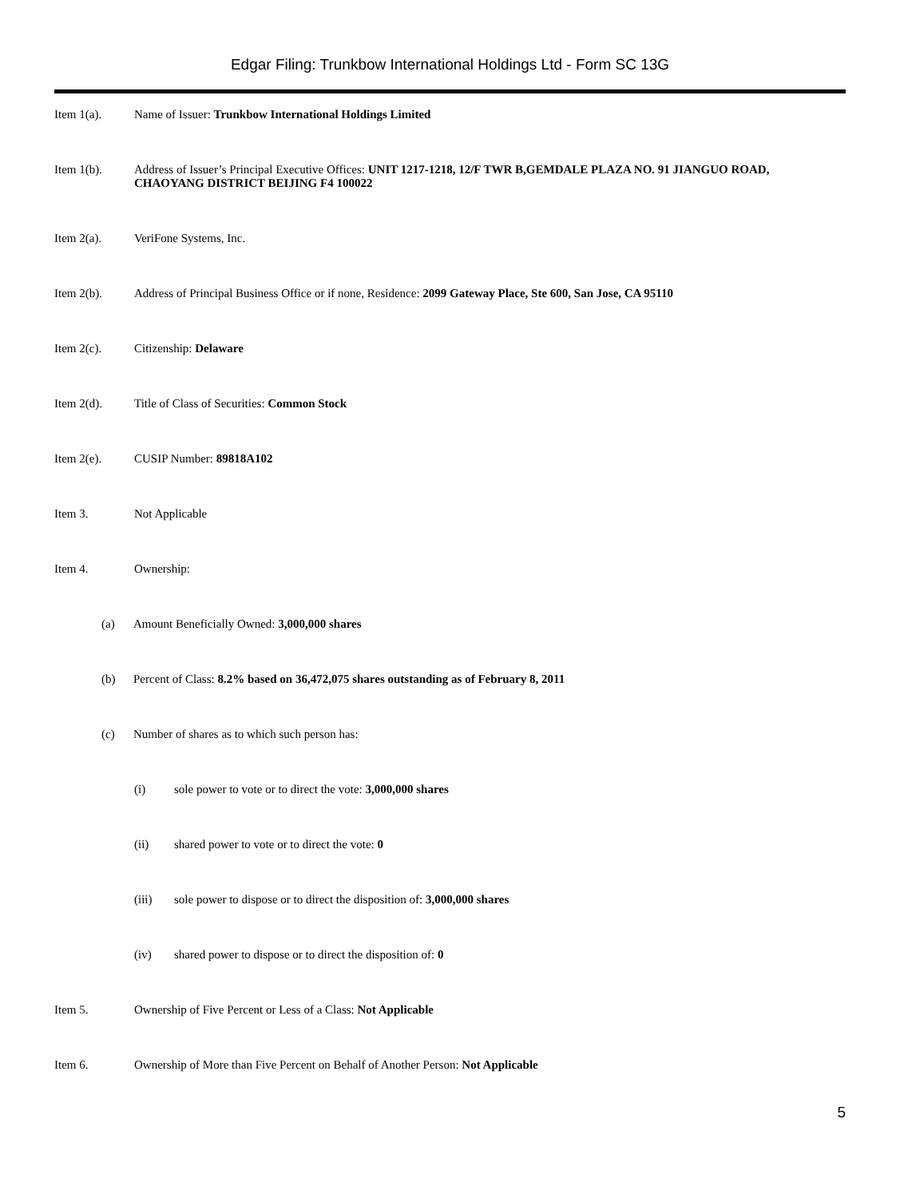Edgar Filing: Trunkbow International Holdings Ltd - Form SC 13G
Item 1(a). Name of Issuer: Trunkbow International Holdings Limited
Item 1(b). Address of Issuer’s Principal Executive Offices: UNIT 1217-1218, 12/F TWR B,GEMDALE PLAZA NO. 91 JIANGUO ROAD, CHAOYANG DISTRICT BEIJING F4 100022
Item 2(a). VeriFone Systems, Inc.
Item 2(b). Address of Principal Business Office or if none, Residence: 2099 Gateway Place, Ste 600, San Jose, CA 95110
Item 2(c). Citizenship: Delaware
Item 2(d). Title of Class of Securities: Common Stock
Item 2(e). CUSIP Number: 89818A102
Item 3. Not Applicable
Item 4. Ownership:
(a) Amount Beneficially Owned: 3,000,000 shares
(b) Percent of Class: 8.2% based on 36,472,075 shares outstanding as of February 8, 2011
(c) Number of shares as to which such person has:
(i) sole power to vote or to direct the vote: 3,000,000 shares
(ii) shared power to vote or to direct the vote: 0
(iii) sole power to dispose or to direct the disposition of: 3,000,000 shares
(iv) shared power to dispose or to direct the disposition of: 0
Item 5. Ownership of Five Percent or Less of a Class: Not Applicable
Item 6. Ownership of More than Five Percent on Behalf of Another Person: Not Applicable
5